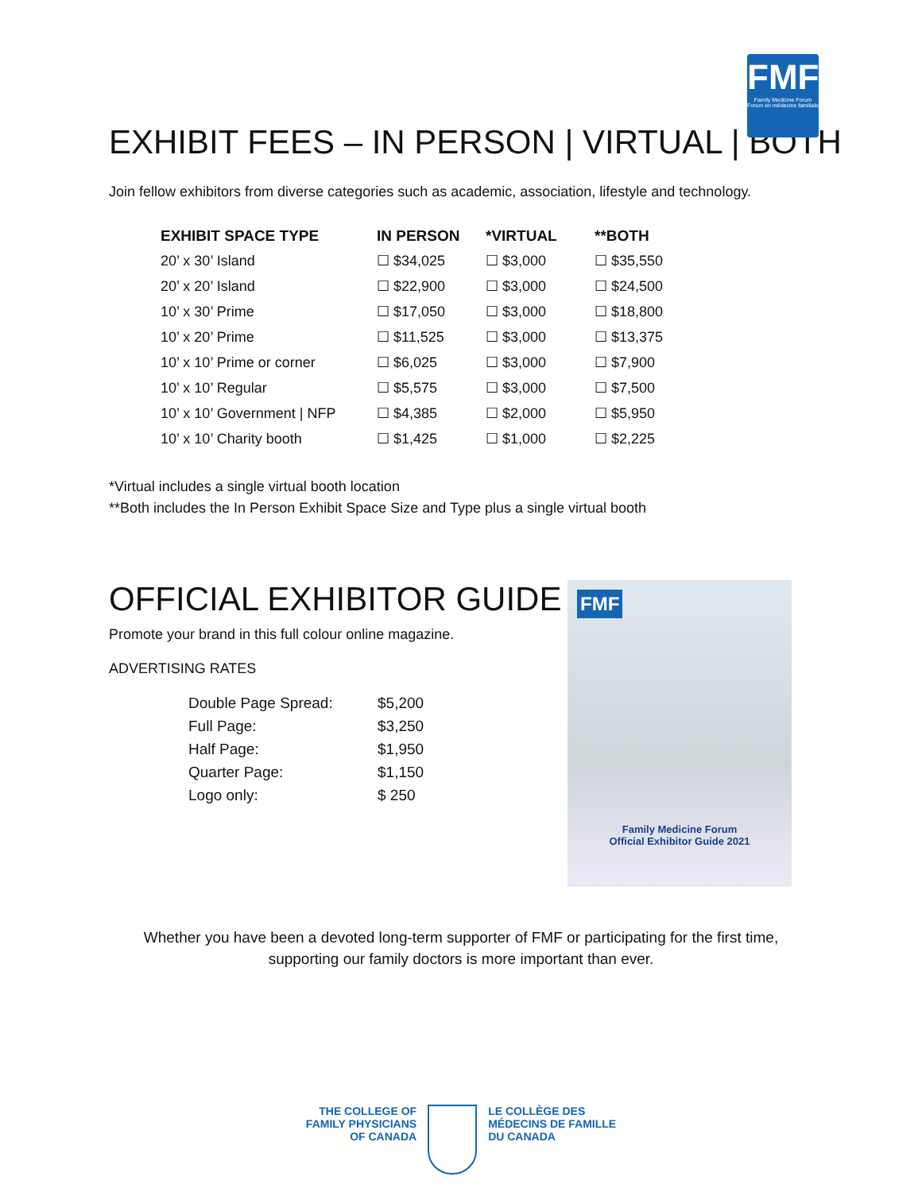FMF
Family Medicine Forum
Forum en médecine familiale
EXHIBIT FEES – IN PERSON | VIRTUAL | BOTH
Join fellow exhibitors from diverse categories such as academic, association, lifestyle and technology.
| EXHIBIT SPACE TYPE | IN PERSON | *VIRTUAL | **BOTH |
| --- | --- | --- | --- |
| 20’ x 30’ Island | ☐ $34,025 | ☐ $3,000 | ☐ $35,550 |
| 20’ x 20’ Island | ☐ $22,900 | ☐ $3,000 | ☐ $24,500 |
| 10’ x 30’ Prime | ☐ $17,050 | ☐ $3,000 | ☐ $18,800 |
| 10’ x 20’ Prime | ☐ $11,525 | ☐ $3,000 | ☐ $13,375 |
| 10’ x 10’ Prime or corner | ☐ $6,025 | ☐ $3,000 | ☐ $7,900 |
| 10’ x 10’ Regular | ☐ $5,575 | ☐ $3,000 | ☐ $7,500 |
| 10’ x 10’ Government / NFP | ☐ $4,385 | ☐ $2,000 | ☐ $5,950 |
| 10’ x 10’ Charity booth | ☐ $1,425 | ☐ $1,000 | ☐ $2,225 |
*Virtual includes a single virtual booth location
**Both includes the In Person Exhibit Space Size and Type plus a single virtual booth
OFFICIAL EXHIBITOR GUIDE
Promote your brand in this full colour online magazine.
ADVERTISING RATES
Double Page Spread: $5,200
Full Page: $3,250
Half Page: $1,950
Quarter Page: $1,150
Logo only: $ 250
FMF
Family Medicine Forum
Official Exhibitor Guide 2021
Whether you have been a devoted long-term supporter of FMF or participating for the first time,
supporting our family doctors is more important than ever.
THE COLLEGE OF
FAMILY PHYSICIANS
OF CANADA
LE COLLÈGE DES
MÉDECINS DE FAMILLE
DU CANADA